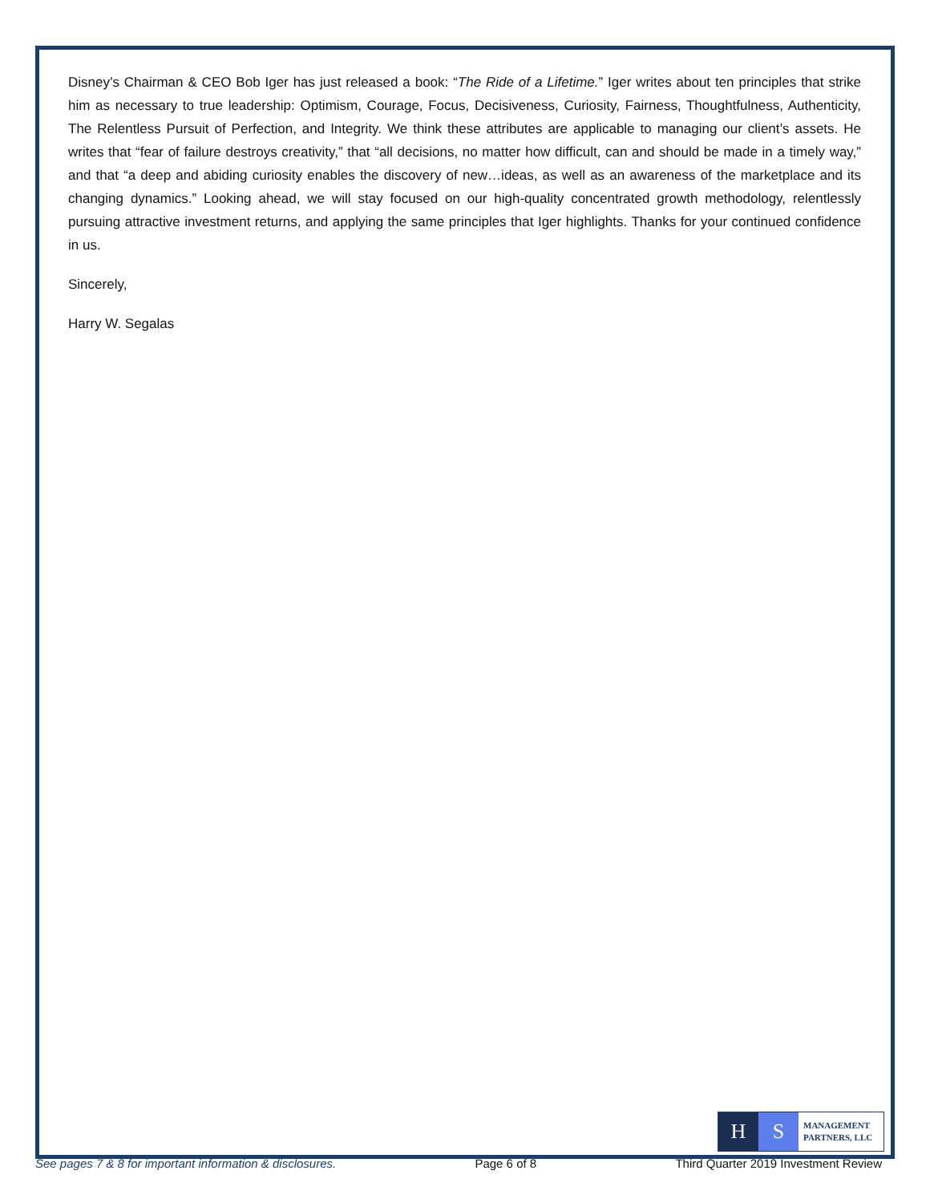Disney’s Chairman & CEO Bob Iger has just released a book: “The Ride of a Lifetime.” Iger writes about ten principles that strike him as necessary to true leadership: Optimism, Courage, Focus, Decisiveness, Curiosity, Fairness, Thoughtfulness, Authenticity, The Relentless Pursuit of Perfection, and Integrity. We think these attributes are applicable to managing our client’s assets. He writes that “fear of failure destroys creativity,” that “all decisions, no matter how difficult, can and should be made in a timely way,” and that “a deep and abiding curiosity enables the discovery of new…ideas, as well as an awareness of the marketplace and its changing dynamics.” Looking ahead, we will stay focused on our high-quality concentrated growth methodology, relentlessly pursuing attractive investment returns, and applying the same principles that Iger highlights. Thanks for your continued confidence in us.
Sincerely,
Harry W. Segalas
H S
MANAGEMENT
PARTNERS, LLC
See pages 7 & 8 for important information & disclosures. Page 6 of 8 Third Quarter 2019 Investment Review